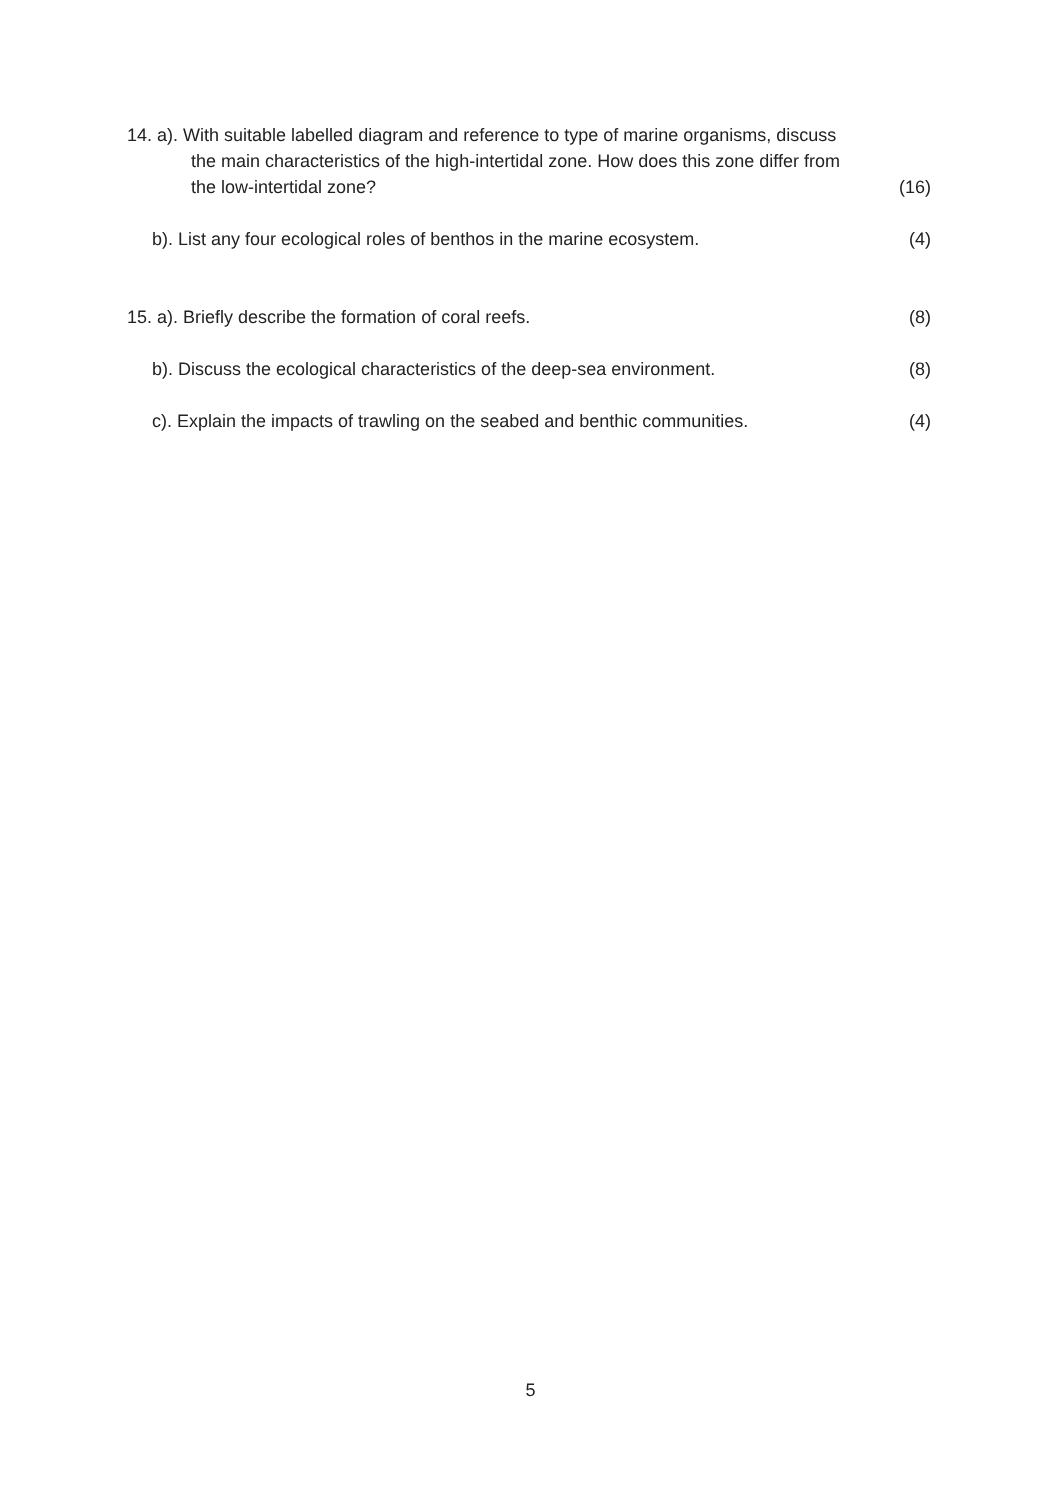14. a). With suitable labelled diagram and reference to type of marine organisms, discuss
the main characteristics of the high-intertidal zone. How does this zone differ from
the low-intertidal zone? (16)
b). List any four ecological roles of benthos in the marine ecosystem.
(4)
15. a). Briefly describe the formation of coral reefs.
(8)
b). Discuss the ecological characteristics of the deep-sea environment.
(8)
c). Explain the impacts of trawling on the seabed and benthic communities.
(4)
5